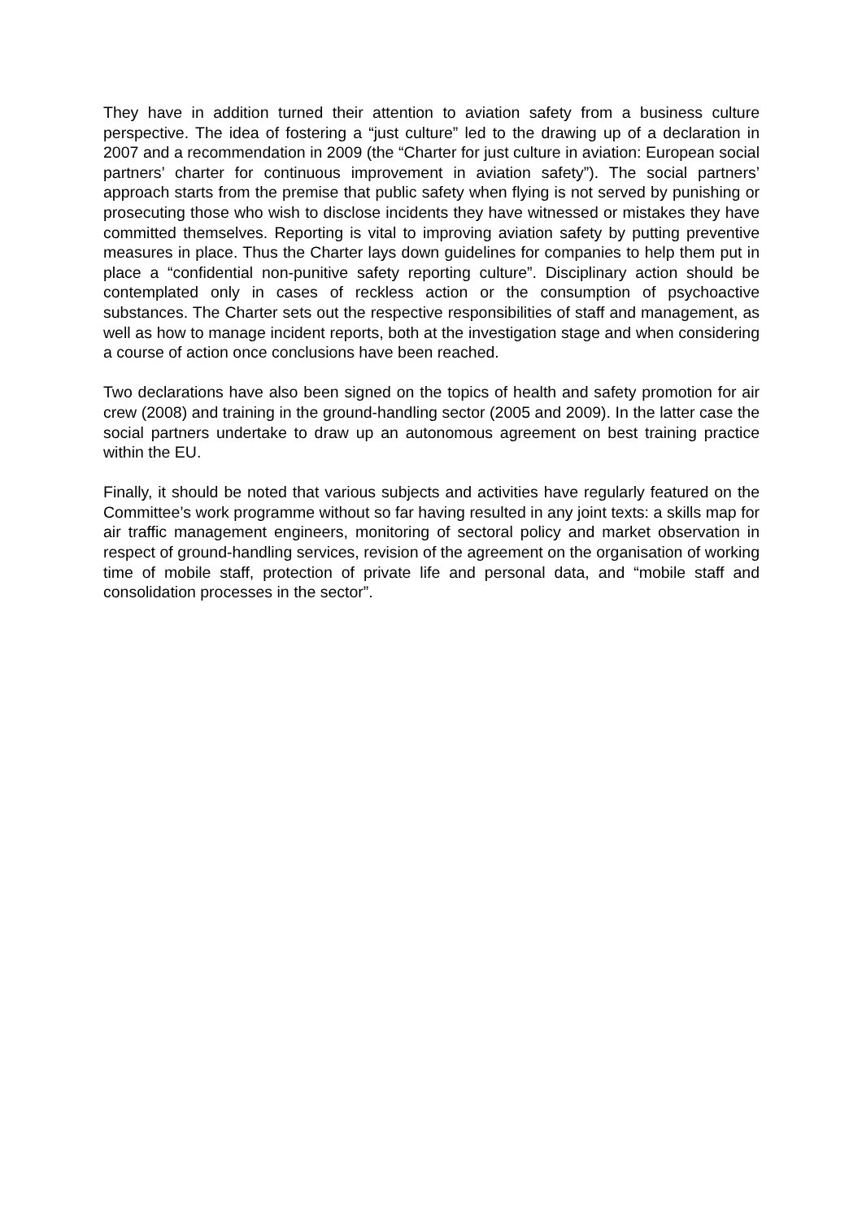They have in addition turned their attention to aviation safety from a business culture perspective. The idea of fostering a “just culture” led to the drawing up of a declaration in 2007 and a recommendation in 2009 (the “Charter for just culture in aviation: European social partners’ charter for continuous improvement in aviation safety”). The social partners’ approach starts from the premise that public safety when flying is not served by punishing or prosecuting those who wish to disclose incidents they have witnessed or mistakes they have committed themselves. Reporting is vital to improving aviation safety by putting preventive measures in place. Thus the Charter lays down guidelines for companies to help them put in place a “confidential non-punitive safety reporting culture”. Disciplinary action should be contemplated only in cases of reckless action or the consumption of psychoactive substances. The Charter sets out the respective responsibilities of staff and management, as well as how to manage incident reports, both at the investigation stage and when considering a course of action once conclusions have been reached.
Two declarations have also been signed on the topics of health and safety promotion for air crew (2008) and training in the ground-handling sector (2005 and 2009). In the latter case the social partners undertake to draw up an autonomous agreement on best training practice within the EU.
Finally, it should be noted that various subjects and activities have regularly featured on the Committee’s work programme without so far having resulted in any joint texts: a skills map for air traffic management engineers, monitoring of sectoral policy and market observation in respect of ground-handling services, revision of the agreement on the organisation of working time of mobile staff, protection of private life and personal data, and “mobile staff and consolidation processes in the sector”.